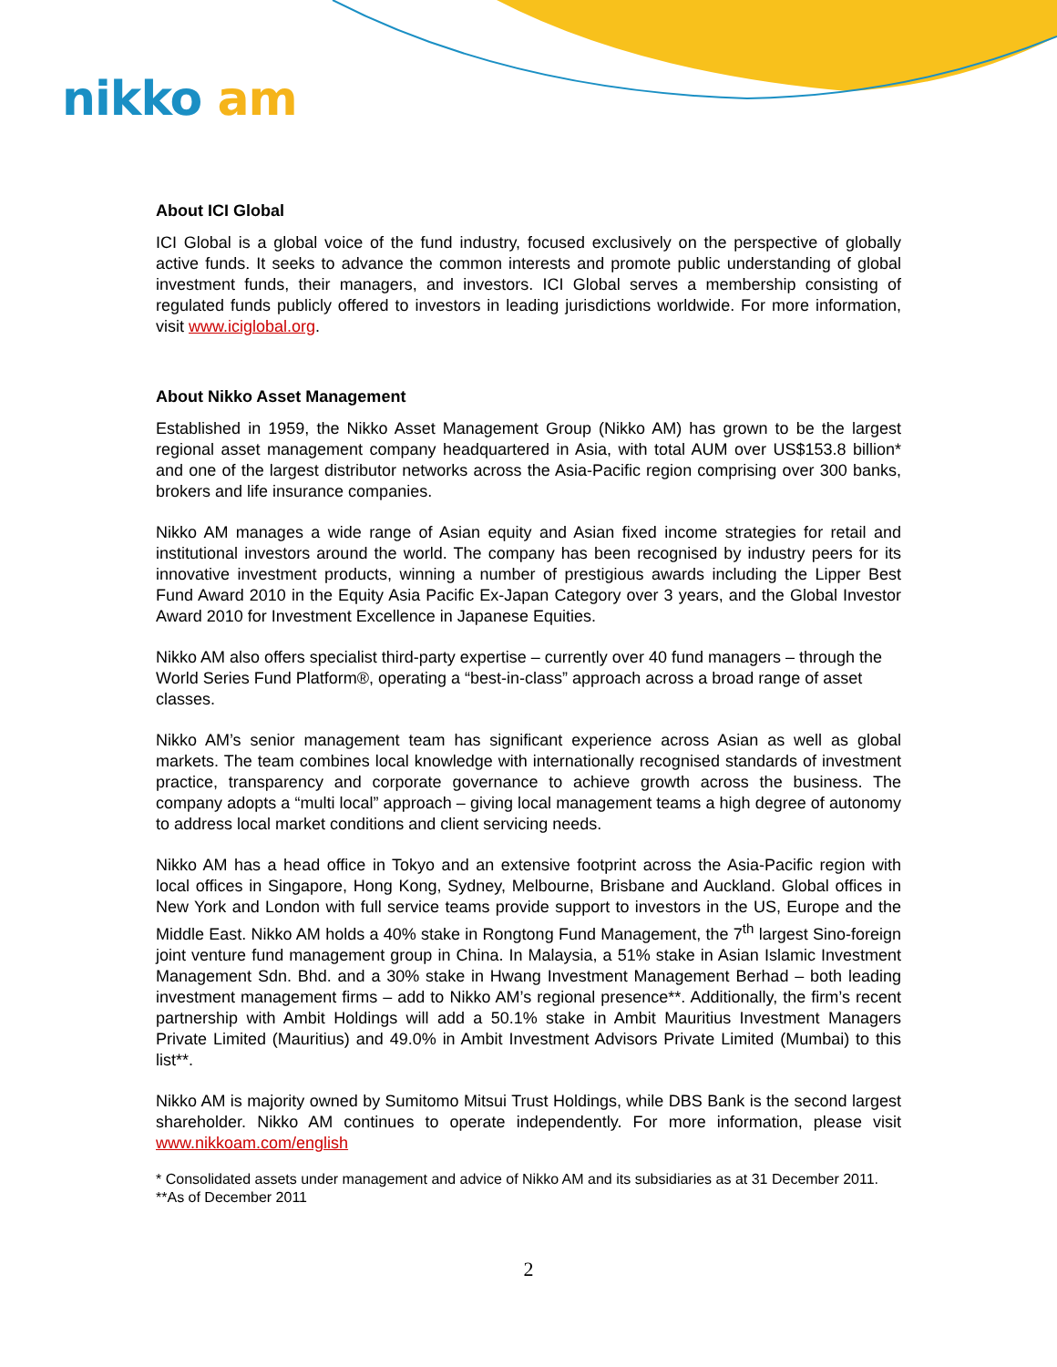nikko am
About ICI Global
ICI Global is a global voice of the fund industry, focused exclusively on the perspective of globally active funds. It seeks to advance the common interests and promote public understanding of global investment funds, their managers, and investors. ICI Global serves a membership consisting of regulated funds publicly offered to investors in leading jurisdictions worldwide. For more information, visit www.iciglobal.org.
About Nikko Asset Management
Established in 1959, the Nikko Asset Management Group (Nikko AM) has grown to be the largest regional asset management company headquartered in Asia, with total AUM over US$153.8 billion* and one of the largest distributor networks across the Asia-Pacific region comprising over 300 banks, brokers and life insurance companies.
Nikko AM manages a wide range of Asian equity and Asian fixed income strategies for retail and institutional investors around the world. The company has been recognised by industry peers for its innovative investment products, winning a number of prestigious awards including the Lipper Best Fund Award 2010 in the Equity Asia Pacific Ex-Japan Category over 3 years, and the Global Investor Award 2010 for Investment Excellence in Japanese Equities.
Nikko AM also offers specialist third-party expertise – currently over 40 fund managers – through the World Series Fund Platform®, operating a “best-in-class” approach across a broad range of asset classes.
Nikko AM’s senior management team has significant experience across Asian as well as global markets. The team combines local knowledge with internationally recognised standards of investment practice, transparency and corporate governance to achieve growth across the business. The company adopts a “multi local” approach – giving local management teams a high degree of autonomy to address local market conditions and client servicing needs.
Nikko AM has a head office in Tokyo and an extensive footprint across the Asia-Pacific region with local offices in Singapore, Hong Kong, Sydney, Melbourne, Brisbane and Auckland. Global offices in New York and London with full service teams provide support to investors in the US, Europe and the Middle East. Nikko AM holds a 40% stake in Rongtong Fund Management, the 7<sup>th</sup> largest Sino-foreign joint venture fund management group in China. In Malaysia, a 51% stake in Asian Islamic Investment Management Sdn. Bhd. and a 30% stake in Hwang Investment Management Berhad – both leading investment management firms – add to Nikko AM’s regional presence**. Additionally, the firm’s recent partnership with Ambit Holdings will add a 50.1% stake in Ambit Mauritius Investment Managers Private Limited (Mauritius) and 49.0% in Ambit Investment Advisors Private Limited (Mumbai) to this list**.
Nikko AM is majority owned by Sumitomo Mitsui Trust Holdings, while DBS Bank is the second largest shareholder. Nikko AM continues to operate independently. For more information, please visit www.nikkoam.com/english
* Consolidated assets under management and advice of Nikko AM and its subsidiaries as at 31 December 2011.
**As of December 2011
2